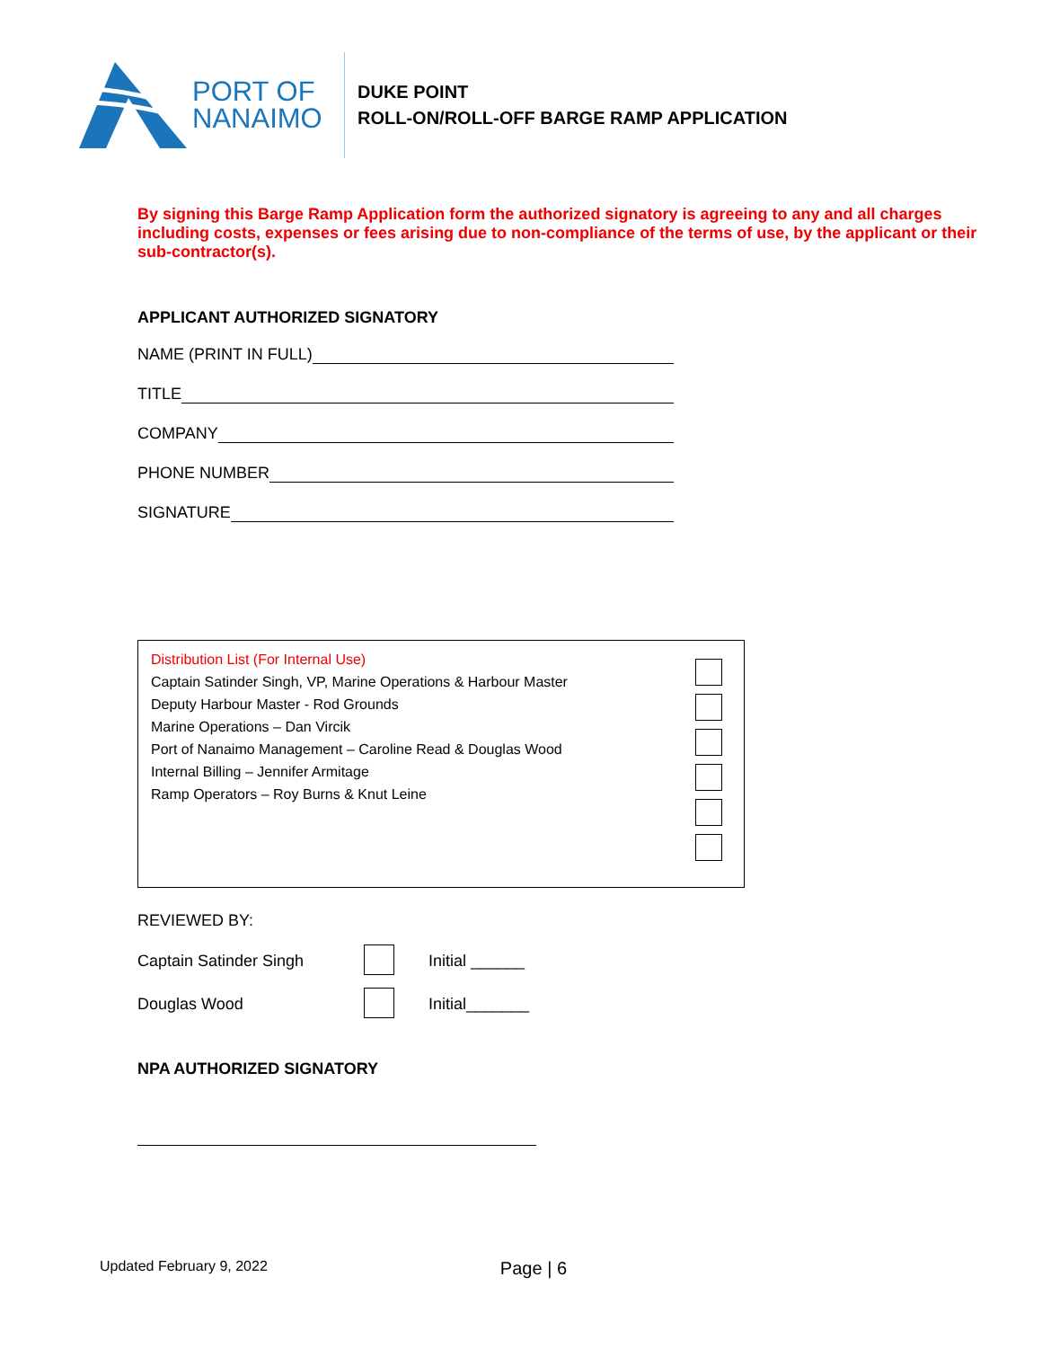PORT OF
NANAIMO
DUKE POINT
ROLL-ON/ROLL-OFF BARGE RAMP APPLICATION
By signing this Barge Ramp Application form the authorized signatory is agreeing to any and all charges including costs, expenses or fees arising due to non-compliance of the terms of use, by the applicant or their sub-contractor(s).
APPLICANT AUTHORIZED SIGNATORY
NAME (PRINT IN FULL)
TITLE
COMPANY
PHONE NUMBER
SIGNATURE
Distribution List (For Internal Use)
Captain Satinder Singh, VP, Marine Operations & Harbour Master
Deputy Harbour Master - Rod Grounds
Marine Operations – Dan Vircik
Port of Nanaimo Management – Caroline Read & Douglas Wood
Internal Billing – Jennifer Armitage
Ramp Operators – Roy Burns & Knut Leine
REVIEWED BY:
Captain Satinder Singh Initial ______
Douglas Wood Initial_______
NPA AUTHORIZED SIGNATORY
Updated February 9, 2022 Page | 6